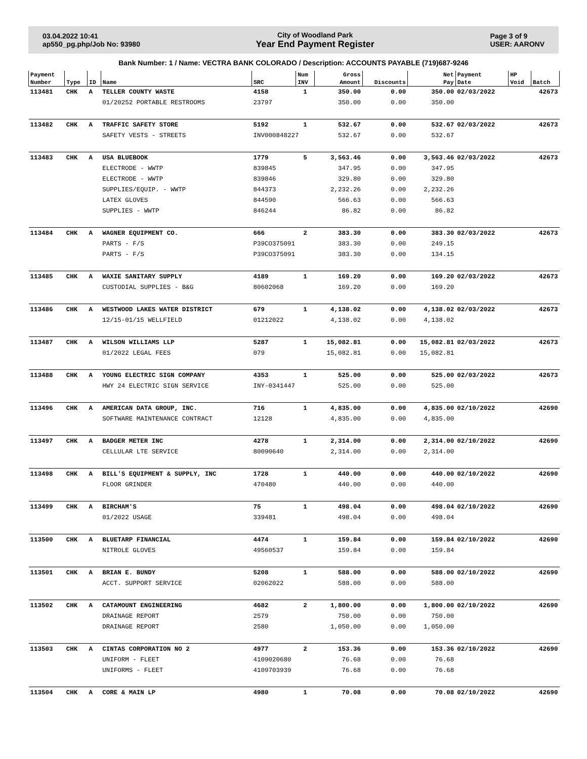03.04.2022 10:41
ap550_pg.php/Job No: 93980
City of Woodland Park
Year End Payment Register
Page 3 of 9
USER: AARONV
Bank Number: 1 / Name: VECTRA BANK COLORADO / Description: ACCOUNTS PAYABLE (719)687-9246
| Payment | | | | | Num | Gross | | Net | Payment | HP | |
| --- | --- | --- | --- | --- | --- | --- | --- | --- | --- | --- | --- |
| Number | Type | ID | Name | SRC | INV | Amount | Discounts | Pay | Date | Void | Batch |
| 113481 | CHK | A | TELLER COUNTY WASTE | 4158 | 1 | 350.00 | 0.00 | 350.00 | 02/03/2022 | | 42673 |
| | | | 01/20252 PORTABLE RESTROOMS | 23797 | | 350.00 | 0.00 | 350.00 | | | |
| 113482 | CHK | A | TRAFFIC SAFETY STORE | 5192 | 1 | 532.67 | 0.00 | 532.67 | 02/03/2022 | | 42673 |
| | | | SAFETY VESTS - STREETS | INV000848227 | | 532.67 | 0.00 | 532.67 | | | |
| 113483 | CHK | A | USA BLUEBOOK | 1779 | 5 | 3,563.46 | 0.00 | 3,563.46 | 02/03/2022 | | 42673 |
| | | | ELECTRODE - WWTP | 839845 | | 347.95 | 0.00 | 347.95 | | | |
| | | | ELECTRODE - WWTP | 839846 | | 329.80 | 0.00 | 329.80 | | | |
| | | | SUPPLIES/EQUIP. - WWTP | 844373 | | 2,232.26 | 0.00 | 2,232.26 | | | |
| | | | LATEX GLOVES | 844590 | | 566.63 | 0.00 | 566.63 | | | |
| | | | SUPPLIES - WWTP | 846244 | | 86.82 | 0.00 | 86.82 | | | |
| 113484 | CHK | A | WAGNER EQUIPMENT CO. | 666 | 2 | 383.30 | 0.00 | 383.30 | 02/03/2022 | | 42673 |
| | | | PARTS - F/S | P39CO375091 | | 383.30 | 0.00 | 249.15 | | | |
| | | | PARTS - F/S | P39CO375091 | | 383.30 | 0.00 | 134.15 | | | |
| 113485 | CHK | A | WAXIE SANITARY SUPPLY | 4189 | 1 | 169.20 | 0.00 | 169.20 | 02/03/2022 | | 42673 |
| | | | CUSTODIAL SUPPLIES - B&G | 80602068 | | 169.20 | 0.00 | 169.20 | | | |
| 113486 | CHK | A | WESTWOOD LAKES WATER DISTRICT | 679 | 1 | 4,138.02 | 0.00 | 4,138.02 | 02/03/2022 | | 42673 |
| | | | 12/15-01/15 WELLFIELD | 01212022 | | 4,138.02 | 0.00 | 4,138.02 | | | |
| 113487 | CHK | A | WILSON WILLIAMS LLP | 5287 | 1 | 15,082.81 | 0.00 | 15,082.81 | 02/03/2022 | | 42673 |
| | | | 01/2022 LEGAL FEES | 079 | | 15,082.81 | 0.00 | 15,082.81 | | | |
| 113488 | CHK | A | YOUNG ELECTRIC SIGN COMPANY | 4353 | 1 | 525.00 | 0.00 | 525.00 | 02/03/2022 | | 42673 |
| | | | HWY 24 ELECTRIC SIGN SERVICE | INY-0341447 | | 525.00 | 0.00 | 525.00 | | | |
| 113496 | CHK | A | AMERICAN DATA GROUP, INC. | 716 | 1 | 4,835.00 | 0.00 | 4,835.00 | 02/10/2022 | | 42690 |
| | | | SOFTWARE MAINTENANCE CONTRACT | 12128 | | 4,835.00 | 0.00 | 4,835.00 | | | |
| 113497 | CHK | A | BADGER METER INC | 4278 | 1 | 2,314.00 | 0.00 | 2,314.00 | 02/10/2022 | | 42690 |
| | | | CELLULAR LTE SERVICE | 80090640 | | 2,314.00 | 0.00 | 2,314.00 | | | |
| 113498 | CHK | A | BILL'S EQUIPMENT & SUPPLY, INC | 1728 | 1 | 440.00 | 0.00 | 440.00 | 02/10/2022 | | 42690 |
| | | | FLOOR GRINDER | 470480 | | 440.00 | 0.00 | 440.00 | | | |
| 113499 | CHK | A | BIRCHAM'S | 75 | 1 | 498.04 | 0.00 | 498.04 | 02/10/2022 | | 42690 |
| | | | 01/2022 USAGE | 339481 | | 498.04 | 0.00 | 498.04 | | | |
| 113500 | CHK | A | BLUETARP FINANCIAL | 4474 | 1 | 159.84 | 0.00 | 159.84 | 02/10/2022 | | 42690 |
| | | | NITROLE GLOVES | 49560537 | | 159.84 | 0.00 | 159.84 | | | |
| 113501 | CHK | A | BRIAN E. BUNDY | 5208 | 1 | 588.00 | 0.00 | 588.00 | 02/10/2022 | | 42690 |
| | | | ACCT. SUPPORT SERVICE | 02062022 | | 588.00 | 0.00 | 588.00 | | | |
| 113502 | CHK | A | CATAMOUNT ENGINEERING | 4682 | 2 | 1,800.00 | 0.00 | 1,800.00 | 02/10/2022 | | 42690 |
| | | | DRAINAGE REPORT | 2579 | | 750.00 | 0.00 | 750.00 | | | |
| | | | DRAINAGE REPORT | 2580 | | 1,050.00 | 0.00 | 1,050.00 | | | |
| 113503 | CHK | A | CINTAS CORPORATION NO 2 | 4977 | 2 | 153.36 | 0.00 | 153.36 | 02/10/2022 | | 42690 |
| | | | UNIFORM - FLEET | 4109020680 | | 76.68 | 0.00 | 76.68 | | | |
| | | | UNIFORMS - FLEET | 4109703939 | | 76.68 | 0.00 | 76.68 | | | |
| 113504 | CHK | A | CORE & MAIN LP | 4980 | 1 | 70.08 | 0.00 | 70.08 | 02/10/2022 | | 42690 |